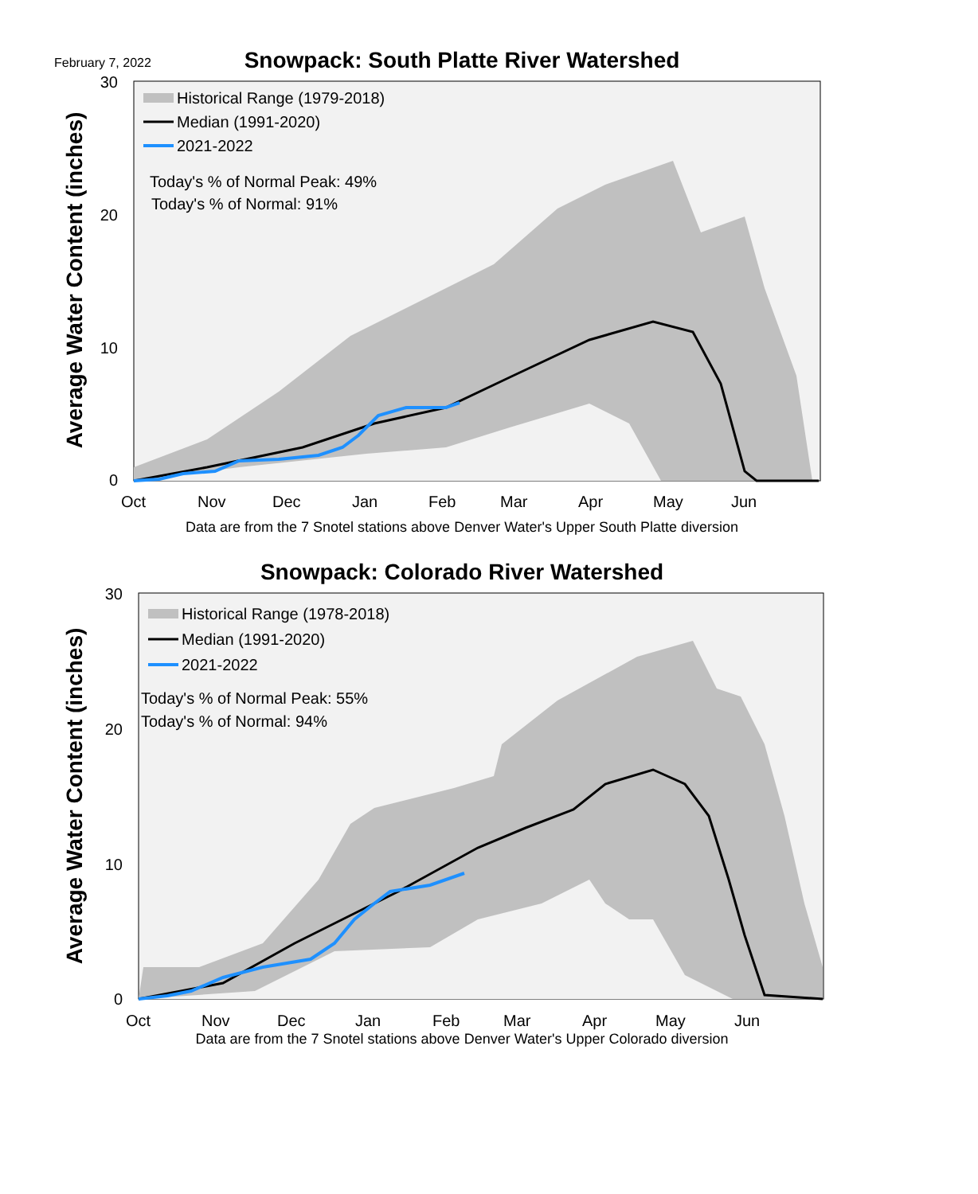February 7, 2022
Snowpack: South Platte River Watershed
30
20
10
0
Oct
Nov
Dec
Jan
Feb
Mar
Apr
May
Jun
Historical Range (1979-2018)
Median (1991-2020)
2021-2022
Today's % of Normal Peak: 49%
Today's % of Normal: 91%
Average Water Content (inches)
Data are from the 7 Snotel stations above Denver Water's Upper South Platte diversion
Snowpack: Colorado River Watershed
30
20
10
0
Oct
Nov
Dec
Jan
Feb
Mar
Apr
May
Jun
Historical Range (1978-2018)
Median (1991-2020)
2021-2022
Today's % of Normal Peak: 55%
Today's % of Normal: 94%
Average Water Content (inches)
Data are from the 7 Snotel stations above Denver Water's Upper Colorado diversion